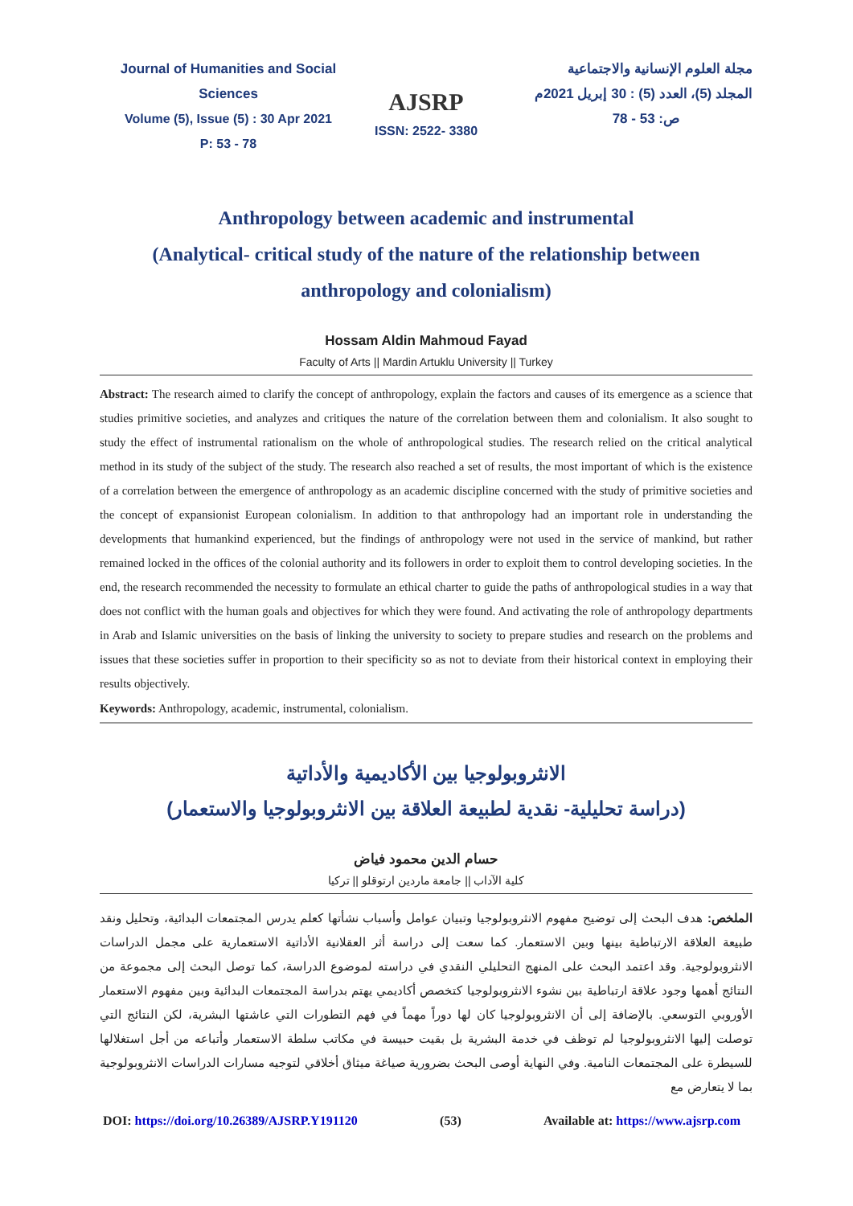Journal of Humanities and Social Sciences
Volume (5), Issue (5) : 30 Apr 2021
P: 53 - 78
AJSRP
ISSN: 2522- 3380
مجلة العلوم الإنسانية والاجتماعية
المجلد (5)، العدد (5) : 30 إبريل 2021م
ص: 53 - 78
Anthropology between academic and instrumental
(Analytical- critical study of the nature of the relationship between
anthropology and colonialism)
Hossam Aldin Mahmoud Fayad
Faculty of Arts || Mardin Artuklu University || Turkey
Abstract: The research aimed to clarify the concept of anthropology, explain the factors and causes of its emergence as a science that studies primitive societies, and analyzes and critiques the nature of the correlation between them and colonialism. It also sought to study the effect of instrumental rationalism on the whole of anthropological studies. The research relied on the critical analytical method in its study of the subject of the study. The research also reached a set of results, the most important of which is the existence of a correlation between the emergence of anthropology as an academic discipline concerned with the study of primitive societies and the concept of expansionist European colonialism. In addition to that anthropology had an important role in understanding the developments that humankind experienced, but the findings of anthropology were not used in the service of mankind, but rather remained locked in the offices of the colonial authority and its followers in order to exploit them to control developing societies. In the end, the research recommended the necessity to formulate an ethical charter to guide the paths of anthropological studies in a way that does not conflict with the human goals and objectives for which they were found. And activating the role of anthropology departments in Arab and Islamic universities on the basis of linking the university to society to prepare studies and research on the problems and issues that these societies suffer in proportion to their specificity so as not to deviate from their historical context in employing their results objectively.
Keywords: Anthropology, academic, instrumental, colonialism.
الانثروبولوجيا بين الأكاديمية والأداتية
(دراسة تحليلية- نقدية لطبيعة العلاقة بين الانثروبولوجيا والاستعمار)
حسام الدين محمود فياض
كلية الآداب || جامعة ماردين ارتوقلو || تركيا
الملخص: هدف البحث إلى توضيح مفهوم الانثروبولوجيا وتبيان عوامل وأسباب نشأتها كعلم يدرس المجتمعات البدائية، وتحليل ونقد طبيعة العلاقة الارتباطية بينها وبين الاستعمار. كما سعت إلى دراسة أثر العقلانية الأداتية الاستعمارية على مجمل الدراسات الانثروبولوجية. وقد اعتمد البحث على المنهج التحليلي النقدي في دراسته لموضوع الدراسة، كما توصل البحث إلى مجموعة من النتائج أهمها وجود علاقة ارتباطية بين نشوء الانثروبولوجيا كتخصص أكاديمي يهتم بدراسة المجتمعات البدائية وبين مفهوم الاستعمار الأوروبي التوسعي. بالإضافة إلى أن الانثروبولوجيا كان لها دوراً مهماً في فهم التطورات التي عاشتها البشرية، لكن النتائج التي توصلت إليها الانثروبولوجيا لم توظف في خدمة البشرية بل بقيت حبيسة في مكاتب سلطة الاستعمار وأتباعه من أجل استغلالها للسيطرة على المجتمعات النامية. وفي النهاية أوصى البحث بضرورية صياغة ميثاق أخلاقي لتوجيه مسارات الدراسات الانثروبولوجية بما لا يتعارض مع
DOI: https://doi.org/10.26389/AJSRP.Y191120 (53) Available at: https://www.ajsrp.com